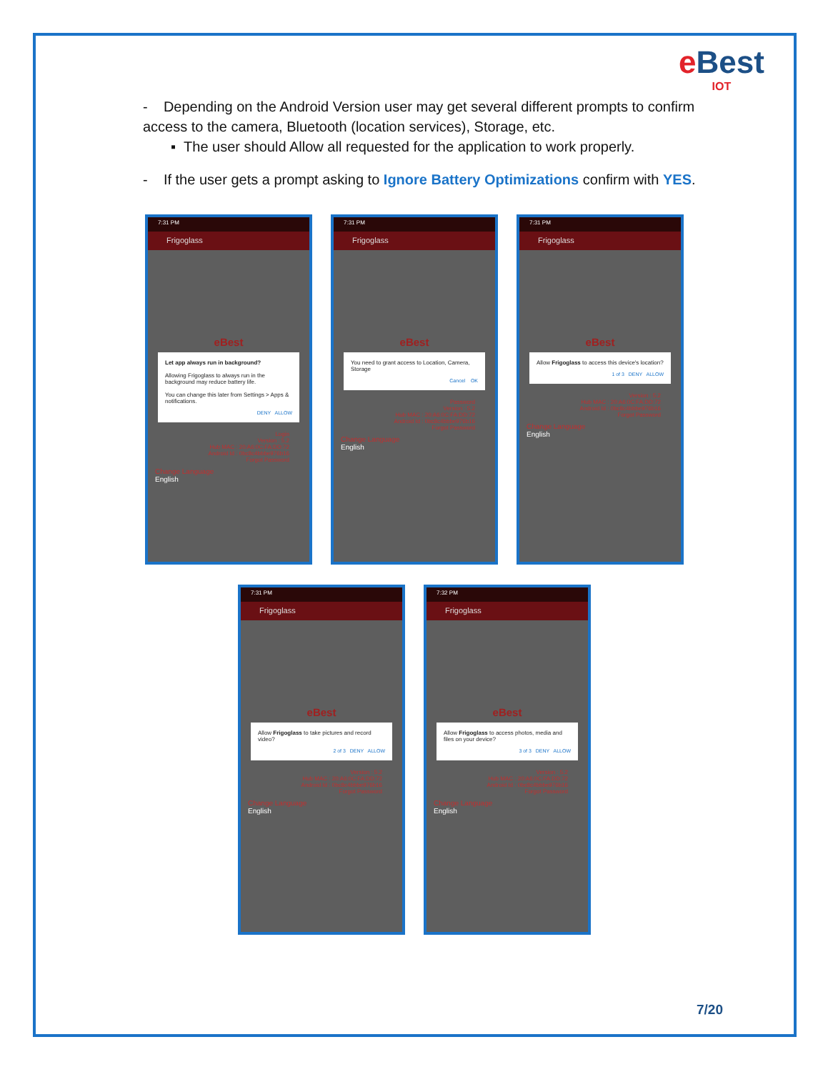e Best
IOT
- Depending on the Android Version user may get several different prompts to confirm access to the camera, Bluetooth (location services), Storage, etc.
▪ The user should Allow all requested for the application to work properly.
- If the user gets a prompt asking to Ignore Battery Optimizations confirm with YES.
7:31 PM
Frigoglass
eBest
Let app always run in background?
Allowing Frigoglass to always run in the background may reduce battery life.
You can change this later from Settings > Apps & notifications.
DENY ALLOW
Login
Version : 5.2
Hub MAC : 20:A6:0C:FA:DD:72
Android Id : 0bc8c4bbbe976b16
Forgot Password
Change Language
English
7:31 PM
Frigoglass
eBest
You need to grant access to Location, Camera, Storage
Cancel OK
Password
Version : 5.2
Hub MAC : 20:A6:0C:FA:DD:72
Android Id : 0bc8c4bbbe976b16
Forgot Password
Change Language
English
7:31 PM
Frigoglass
eBest
Allow Frigoglass to access this device's location?
1 of 3 DENY ALLOW
Version : 5.2
Hub MAC : 20:A6:0C:FA:DD:72
Android Id : 0bc8c4bbbe976b16
Forgot Password
Change Language
English
7:31 PM
Frigoglass
eBest
Allow Frigoglass to take pictures and record video?
2 of 3 DENY ALLOW
Version : 5.2
Hub MAC : 20:A6:0C:FA:DD:72
Android Id : 0bc8c4bbbe976b16
Forgot Password
Change Language
English
7:32 PM
Frigoglass
eBest
Allow Frigoglass to access photos, media and files on your device?
3 of 3 DENY ALLOW
Version : 5.2
Hub MAC : 20:A6:0C:FA:DD:72
Android Id : 0bc8c4bbbe976b16
Forgot Password
Change Language
English
7/20